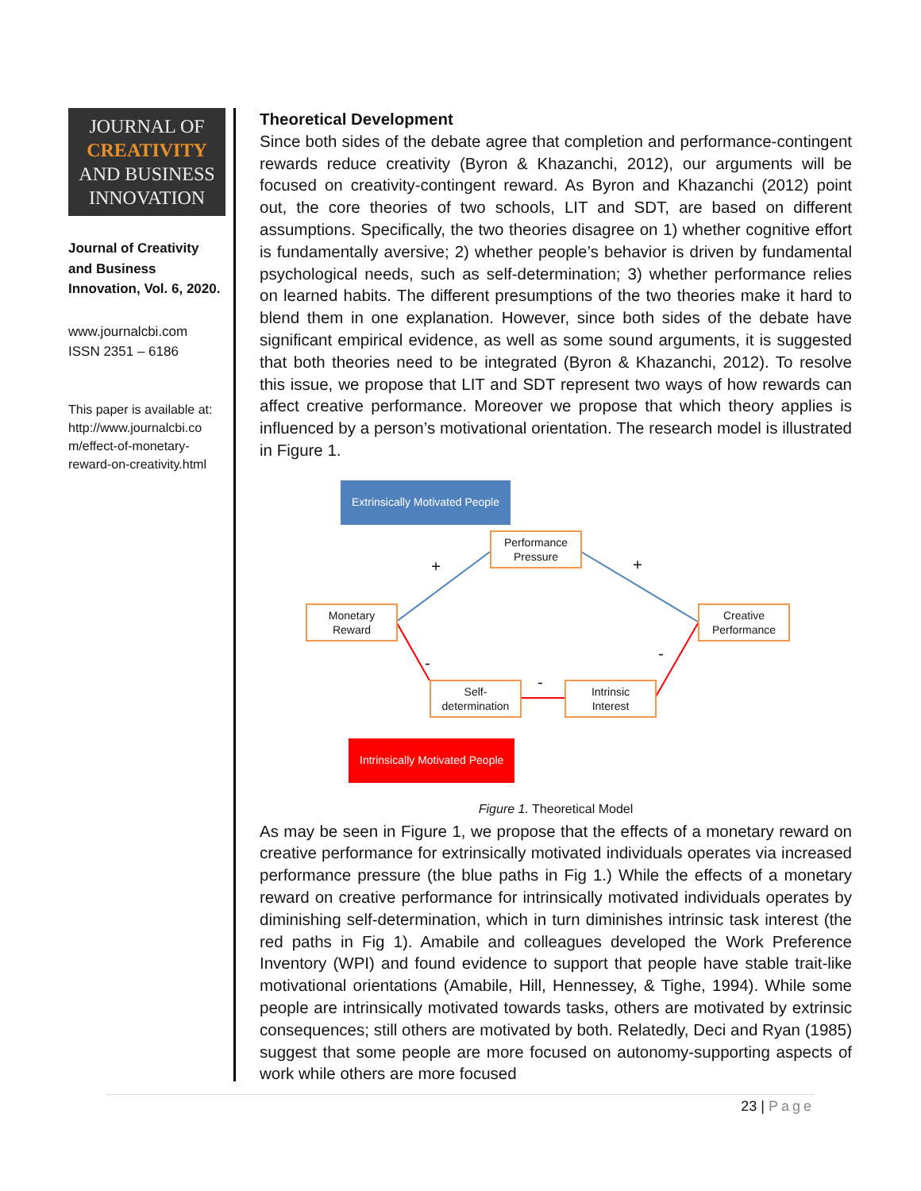JOURNAL OF
CREATIVITY
AND BUSINESS
INNOVATION
Journal of Creativity and Business Innovation, Vol. 6, 2020.
www.journalcbi.com
ISSN 2351 – 6186
This paper is available at: http://www.journalcbi.co m/effect-of-monetary-reward-on-creativity.html
Theoretical Development
Since both sides of the debate agree that completion and performance-contingent rewards reduce creativity (Byron & Khazanchi, 2012), our arguments will be focused on creativity-contingent reward. As Byron and Khazanchi (2012) point out, the core theories of two schools, LIT and SDT, are based on different assumptions. Specifically, the two theories disagree on 1) whether cognitive effort is fundamentally aversive; 2) whether people’s behavior is driven by fundamental psychological needs, such as self-determination; 3) whether performance relies on learned habits. The different presumptions of the two theories make it hard to blend them in one explanation. However, since both sides of the debate have significant empirical evidence, as well as some sound arguments, it is suggested that both theories need to be integrated (Byron & Khazanchi, 2012). To resolve this issue, we propose that LIT and SDT represent two ways of how rewards can affect creative performance. Moreover we propose that which theory applies is influenced by a person’s motivational orientation. The research model is illustrated in Figure 1.
Extrinsically Motivated People
Performance
Pressure
Monetary
Reward
Creative
Performance
Self-
determination
Intrinsic
Interest
+ +
-
-
-
Intrinsically Motivated People
Figure 1. Theoretical Model
As may be seen in Figure 1, we propose that the effects of a monetary reward on creative performance for extrinsically motivated individuals operates via increased performance pressure (the blue paths in Fig 1.) While the effects of a monetary reward on creative performance for intrinsically motivated individuals operates by diminishing self-determination, which in turn diminishes intrinsic task interest (the red paths in Fig 1). Amabile and colleagues developed the Work Preference Inventory (WPI) and found evidence to support that people have stable trait-like motivational orientations (Amabile, Hill, Hennessey, & Tighe, 1994). While some people are intrinsically motivated towards tasks, others are motivated by extrinsic consequences; still others are motivated by both. Relatedly, Deci and Ryan (1985) suggest that some people are more focused on autonomy-supporting aspects of work while others are more focused
23 | Page